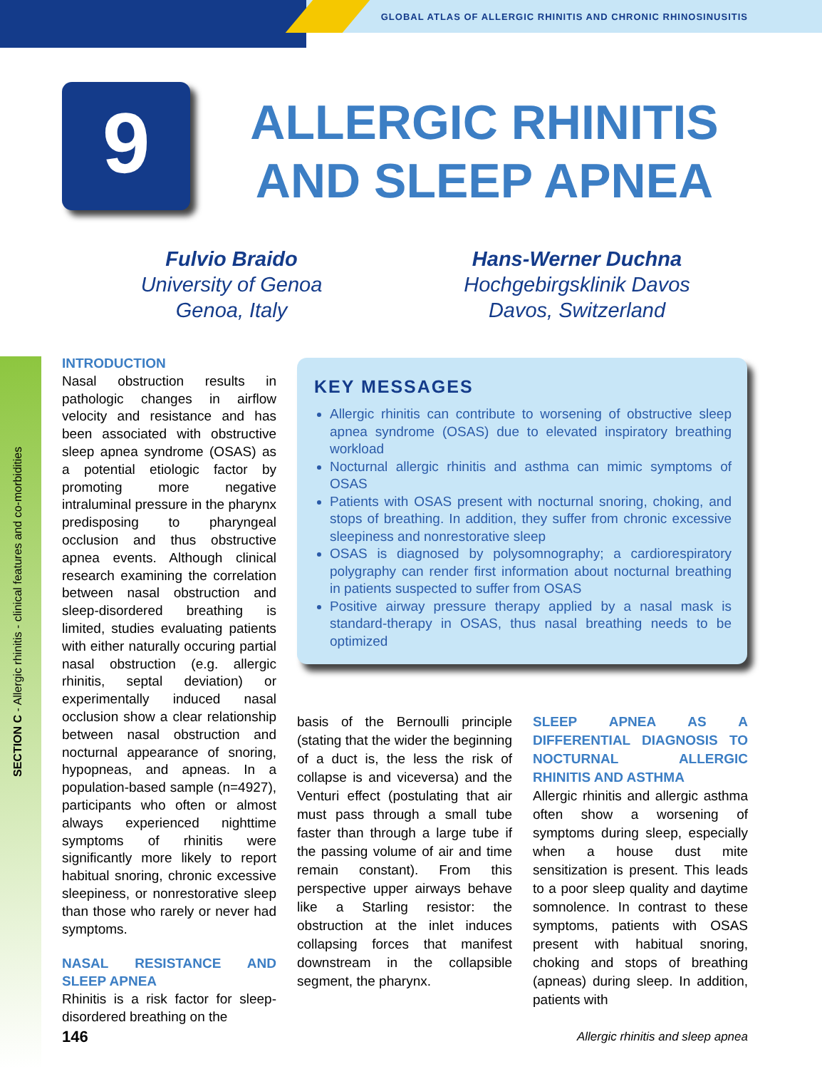GLOBAL ATLAS OF ALLERGIC RHINITIS AND CHRONIC RHINOSINUSITIS
9
ALLERGIC RHINITIS AND SLEEP APNEA
Fulvio Braido
University of Genoa
Genoa, Italy
Hans-Werner Duchna
Hochgebirgsklinik Davos
Davos, Switzerland
SECTION C - Allergic rhinitis - clinical features and co-morbidities
INTRODUCTION
Nasal obstruction results in pathologic changes in airflow velocity and resistance and has been associated with obstructive sleep apnea syndrome (OSAS) as a potential etiologic factor by promoting more negative intraluminal pressure in the pharynx predisposing to pharyngeal occlusion and thus obstructive apnea events. Although clinical research examining the correlation between nasal obstruction and sleep-disordered breathing is limited, studies evaluating patients with either naturally occuring partial nasal obstruction (e.g. allergic rhinitis, septal deviation) or experimentally induced nasal occlusion show a clear relationship between nasal obstruction and nocturnal appearance of snoring, hypopneas, and apneas. In a population-based sample (n=4927), participants who often or almost always experienced nighttime symptoms of rhinitis were significantly more likely to report habitual snoring, chronic excessive sleepiness, or nonrestorative sleep than those who rarely or never had symptoms.
NASAL RESISTANCE AND SLEEP APNEA
Rhinitis is a risk factor for sleep-disordered breathing on the
KEY MESSAGES
Allergic rhinitis can contribute to worsening of obstructive sleep apnea syndrome (OSAS) due to elevated inspiratory breathing workload
Nocturnal allergic rhinitis and asthma can mimic symptoms of OSAS
Patients with OSAS present with nocturnal snoring, choking, and stops of breathing. In addition, they suffer from chronic excessive sleepiness and nonrestorative sleep
OSAS is diagnosed by polysomnography; a cardiorespiratory polygraphy can render first information about nocturnal breathing in patients suspected to suffer from OSAS
Positive airway pressure therapy applied by a nasal mask is standard-therapy in OSAS, thus nasal breathing needs to be optimized
basis of the Bernoulli principle (stating that the wider the beginning of a duct is, the less the risk of collapse is and viceversa) and the Venturi effect (postulating that air must pass through a small tube faster than through a large tube if the passing volume of air and time remain constant). From this perspective upper airways behave like a Starling resistor: the obstruction at the inlet induces collapsing forces that manifest downstream in the collapsible segment, the pharynx.
SLEEP APNEA AS A DIFFERENTIAL DIAGNOSIS TO NOCTURNAL ALLERGIC RHINITIS AND ASTHMA
Allergic rhinitis and allergic asthma often show a worsening of symptoms during sleep, especially when a house dust mite sensitization is present. This leads to a poor sleep quality and daytime somnolence. In contrast to these symptoms, patients with OSAS present with habitual snoring, choking and stops of breathing (apneas) during sleep. In addition, patients with
146
Allergic rhinitis and sleep apnea